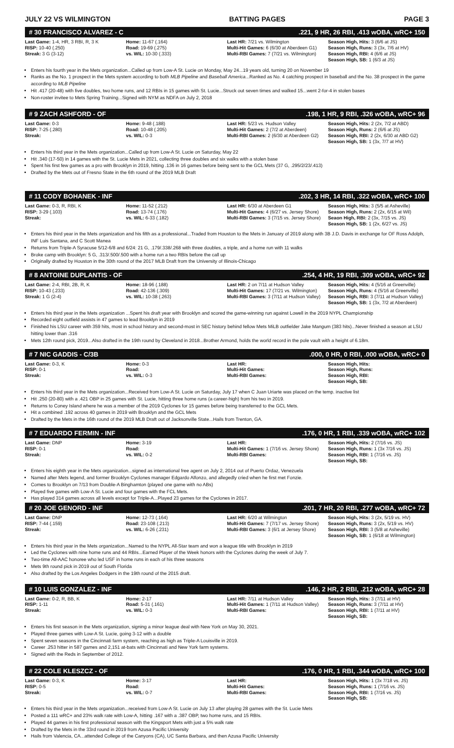JULY 22 VS WILMINGTON BATTING PAGES PAGE 3
# 30 FRANCISCO ALVAREZ - C.221, 9 HR, 26 RBI, .413 wOBA, wRC+ 150
| Last Game: 1-4, HR, 3 RBI, R, 3 K RISP: 10-40 (.250) Streak: 3 G (3-12) | Home: 11-67 (.164) Road: 19-69 (.275) vs. WIL: 10-30 (.333) | Last HR: 7/21 vs. Wilmington Multi-Hit Games: 6 (6/30 at Aberdeen G1) Multi-RBI Games: 7 (7/21 vs. Wilmington) | Season High, Hits: 3 (6/6 at JS) Season High, Runs: 3 (3x, 7/6 at HV) Season High, RBI: 4 (6/6 at JS) Season High, SB: 1 (6/3 at JS) |
Enters his fourth year in the Mets organization...Called up from Low-A St. Lucie on Monday, May 24...19 years old, turning 20 on November 19
Ranks as the No. 1 prospect in the Mets system according to both MLB Pipeline and Baseball America...Ranked as No. 4 catching prospect in baseball and the No. 38 prospect in the game according to MLB Pipeline
Hit .417 (20-48) with five doubles, two home runs, and 12 RBIs in 15 games with St. Lucie...Struck out seven times and walked 15...went 2-for-4 in stolen bases
Non-roster invitee to Mets Spring Training...Signed with NYM as NDFA on July 2, 2018
# 9 ZACH ASHFORD - OF.198, 1 HR, 9 RBI, .326 wOBA, wRC+ 96
| Last Game: 0-3 RISP: 7-25 (.280) Streak: | Home: 9-48 (.188) Road: 10-48 (.205) vs. WIL: 0-3 | Last HR: 5/23 vs. Hudson Valley Multi-Hit Games: 2 (7/2 at Aberdeen) Multi-RBI Games: 2 (6/30 at Aberdeen G2) | Season High, Hits: 2 (2x, 7/2 at ABD) Season High, Runs: 2 (6/6 at JS) Season High, RBI: 2 (2x, 6/30 at ABD G2) Season High, SB: 1 (3x, 7/7 at HV) |
Enters his third year in the Mets organization...Called up from Low-A St. Lucie on Saturday, May 22
Hit .340 (17-50) in 14 games with the St. Lucie Mets in 2021, collecting three doubles and six walks with a stolen base
Spent his first few games as a pro with Brooklyn in 2019, hitting .136 in 16 games before being sent to the GCL Mets (37 G, .295/2/23/.413)
Drafted by the Mets out of Fresno State in the 6th round of the 2019 MLB Draft
# 11 CODY BOHANEK - INF.202, 3 HR, 14 RBI, .322 wOBA, wRC+ 100
| Last Game: 0-3, R, RBI, K RISP: 3-29 (.103) Streak: | Home: 11-52 (.212) Road: 13-74 (.176) vs. WIL: 6-33 (.182) | Last HR: 6/30 at Aberdeen G1 Multi-Hit Games: 4 (6/27 vs. Jersey Shore) Multi-RBI Games: 3 (7/15 vs. Jersey Shore) | Season High, Hits: 3 (5/5 at Asheville) Season High, Runs: 2 (2x, 6/15 at Wil) Seaon High, RBI: 2 (3x, 7/15 vs. JS) Season High, SB: 1 (2x, 6/27 vs. JS) |
Enters his third year in the Mets organization and his fifth as a professional...Traded from Houston to the Mets in January of 2019 along with 3B J.D. Davis in exchange for OF Ross Adolph, INF Luis Santana, and C Scott Manea
Returns from Triple-A Syracuse 5/12-6/8 and 6/24: 21 G, .179/.338/.268 with three doubles, a triple, and a home run with 11 walks
Broke camp with Brooklyn: 5 G, .313/.500/.500 with a home run a two RBIs before the call up
Originally drafted by Houston in the 30th round of the 2017 MLB Draft from the University of Illinois-Chicago
# 8 ANTOINE DUPLANTIS - OF.254, 4 HR, 19 RBI, .309 wOBA, wRC+ 92
| Last Game: 2-4, RBI, 2B, R, K RISP: 10-43 (.233) Streak: 1 G (2-4) | Home: 18-96 (.188) Road: 42-136 (.309) vs. WIL: 10-38 (.263) | Last HR: 2 on 7/11 at Hudson Valley Multi-Hit Games: 17 (7/21 vs. Wilmington) Multi-RBI Games: 3 (7/11 at Hudson Valley) | Season High, Hits: 4 (5/16 at Greenville) Season High, Runs: 4 (5/16 at Greenville) Season High, RBI: 3 (7/11 at Hudson Valley) Season High, SB: 1 (3x, 7/2 at Aberdeen) |
Enters his third year in the Mets organization ...Spent his draft year with Brooklyn and scored the game-winning run against Lowell in the 2019 NYPL Championship
Recorded eight outfield assists in 47 games to lead Brooklyn in 2019
Finished his LSU career with 359 hits, most in school history and second-most in SEC history behind fellow Mets MiLB outfielder Jake Mangum (383 hits)...Never finished a season at LSU hitting lower than .316
Mets 12th round pick, 2019...Also drafted in the 19th round by Cleveland in 2018...Brother Armond, holds the world record in the pole vault with a height of 6.18m.
# 7 NIC GADDIS - C/3B.000, 0 HR, 0 RBI, .000 wOBA, wRC+ 0
| Last Game: 0-3, K RISP: 0-1 Streak: | Home: 0-3 Road: vs. WIL: 0-3 | Last HR: Multi-Hit Games: Multi-RBI Games: | Season High, Hits: Season High, Runs: Season High, RBI: Season High, SB: |
Enters his third year in the Mets organization...Received from Low-A St. Lucie on Saturday, July 17 when C Juan Uriarte was placed on the temp. inactive list
Hit .250 (20-80) with a .421 OBP in 25 games with St. Lucie, hitting three home runs (a career-high) from his two in 2019.
Returns to Coney Island where he was a member of the 2019 Cyclones for 15 games before being transferred to the GCL Mets.
Hit a combined .192 across 40 games in 2019 with Brooklyn and the GCL Mets
Drafted by the Mets in the 16th round of the 2019 MLB Draft out of Jacksonville State...Hails from Trenton, GA.
# 7 EDUARDO FERMIN - INF.176, 0 HR, 1 RBI, .339 wOBA, wRC+ 102
| Last Game: DNP RISP: 0-1 Streak: | Home: 3-19 Road: vs. WIL: 0-2 | Last HR: Multi-Hit Games: 1 (7/16 vs. Jersey Shore) Multi-RBI Games: | Season High, Hits: 2 (7/16 vs. JS) Season High, Runs: 1 (3x 7/16 vs. JS) Season High, RBI: 1 (7/16 vs. JS) Season High, SB: |
Enters his eighth year in the Mets organization...signed as international free agent on July 2, 2014 out of Puerto Ordaz, Venezuela
Named after Mets legend, and former Brooklyn Cyclones manager Edgardo Alfonzo, and allegedly cried when he first met Fonzie.
Comes to Brooklyn on 7/13 from Double-A Binghamton (played one game with no ABs)
Played five games with Low-A St. Lucie and four games with the FCL Mets.
Has played 314 games across all levels except for Triple-A...Played 23 games for the Cyclones in 2017.
# 20 JOE GENORD - INF.201, 7 HR, 20 RBI, .277 wOBA, wRC+ 72
| Last Game: DNP RISP: 7-44 (.159) Streak: | Home: 12-73 (.164) Road: 23-108 (.213) vs. WIL: 6-26 (.231) | Last HR: 6/20 at Wilmington Multi-Hit Games: 7 (7/17 vs. Jersey Shore) Multi-RBI Games: 3 (6/1 at Jersey Shore) | Season High, Hits: 3 (2x, 5/19 vs. HV) Season High, Runs: 3 (2x, 5/19 vs. HV) Season High, RBI: 3 (5/8 at Asheville) Season High, SB: 1 (6/18 at Wilmington) |
Enters his third year in the Mets organization...Named to the NYPL All-Star team and won a league title with Brooklyn in 2019
Led the Cyclones with nine home runs and 44 RBIs...Earned Player of the Week honors with the Cyclones during the week of July 7.
Two-time All-AAC honoree who led USF in home runs in each of his three seasons
Mets 9th round pick in 2019 out of South Florida
Also drafted by the Los Angeles Dodgers in the 19th round of the 2015 draft.
# 10 LUIS GONZALEZ - INF.146, 2 HR, 2 RBI, .212 wOBA, wRC+ 28
| Last Game: 0-2, R, BB, K RISP: 1-11 Streak: | Home: 2-17 Road: 5-31 (.161) vs. WIL: 0-3 | Last HR: 7/11 at Hudson Valley Multi-Hit Games: 1 (7/11 at Hudson Valley) Multi-RBI Games: | Season High, Hits: 3 (7/11 at HV) Season High, Runs: 3 (7/11 at HV) Season High, RBI: 1 (7/11 at HV) Season High, SB: |
Enters his first season in the Mets organization, signing a minor league deal with New York on May 30, 2021.
Played three games with Low-A St. Lucie, going 3-12 with a double
Spent seven seasons in the Cincinnati farm system, reaching as high as Triple-A Louisville in 2019.
Career .253 hitter in 587 games and 2,151 at-bats with Cincinnati and New York farm systems.
Signed with the Reds in September of 2012.
# 22 COLE KLESZCZ - OF.176, 0 HR, 1 RBI, .344 wOBA, wRC+ 100
| Last Game: 0-3, K RISP: 0-5 Streak: | Home: 3-17 Road: vs. WIL: 0-7 | Last HR: Multi-Hit Games: Multi-RBI Games: | Season High, Hits: 1 (3x 7/18 vs. JS) Season High, Runs: 1 (7/16 vs. JS) Season High, RBI: 1 (7/16 vs. JS) Season High, SB: |
Enters his third year in the Mets organization...received from Low-A St. Lucie on July 13 after playing 28 games with the St. Lucie Mets
Posted a 111 wRC+ and 23% walk rate with Low-A, hitting .167 with a .387 OBP, two home runs, and 15 RBIs.
Played 44 games in his first professional season with the Kingsport Mets with just a 5% walk rate
Drafted by the Mets in the 33rd round in 2019 from Azusa Pacific University
Hails from Valencia, CA...attended College of the Canyons (CA), UC Santa Barbara, and then Azusa Pacific University